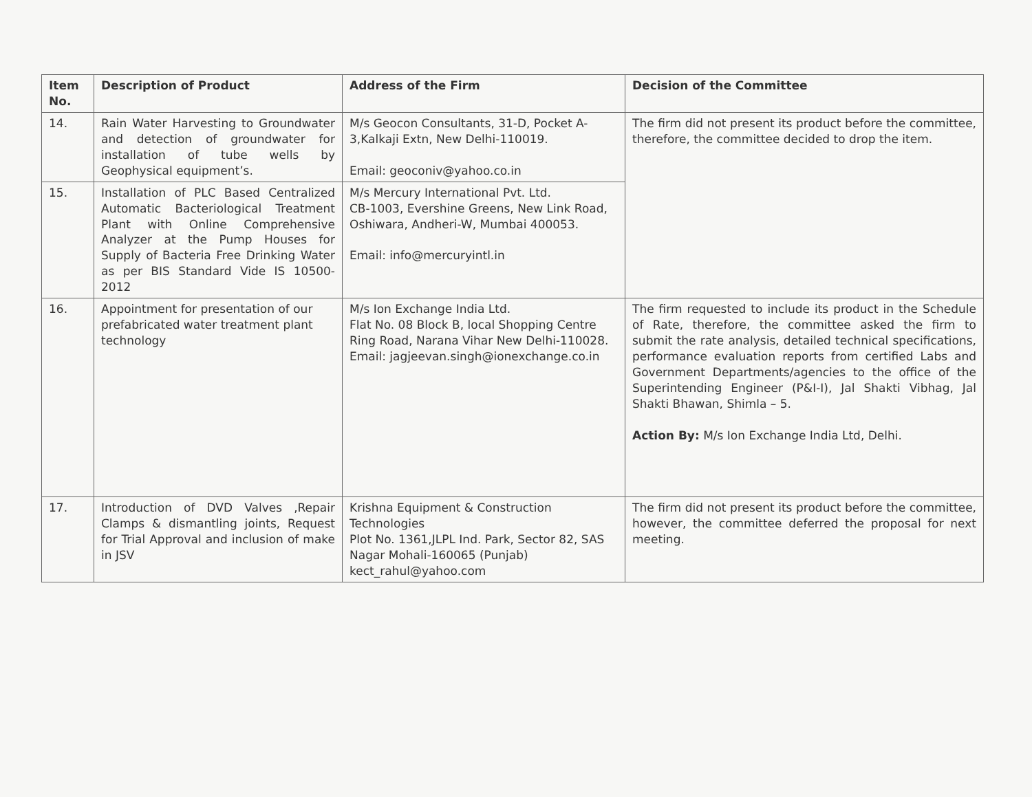| Item No. | Description of Product | Address of the Firm | Decision of the Committee |
| --- | --- | --- | --- |
| 14. | Rain Water Harvesting to Groundwater and detection of groundwater for installation of tube wells by Geophysical equipment’s. | M/s Geocon Consultants, 31-D, Pocket A-3,Kalkaji Extn, New Delhi-110019. Email: geoconiv@yahoo.co.in | The firm did not present its product before the committee, therefore, the committee decided to drop the item. |
| 15. | Installation of PLC Based Centralized Automatic Bacteriological Treatment Plant with Online Comprehensive Analyzer at the Pump Houses for Supply of Bacteria Free Drinking Water as per BIS Standard Vide IS 10500-2012 | M/s Mercury International Pvt. Ltd. CB-1003, Evershine Greens, New Link Road, Oshiwara, Andheri-W, Mumbai 400053. Email: info@mercuryintl.in | |
| 16. | Appointment for presentation of our prefabricated water treatment plant technology | M/s Ion Exchange India Ltd. Flat No. 08 Block B, local Shopping Centre Ring Road, Narana Vihar New Delhi-110028. Email: jagjeevan.singh@ionexchange.co.in | The firm requested to include its product in the Schedule of Rate, therefore, the committee asked the firm to submit the rate analysis, detailed technical specifications, performance evaluation reports from certified Labs and Government Departments/agencies to the office of the Superintending Engineer (P&I-I), Jal Shakti Vibhag, Jal Shakti Bhawan, Shimla – 5. Action By: M/s Ion Exchange India Ltd, Delhi. |
| 17. | Introduction of DVD Valves ,Repair Clamps & dismantling joints, Request for Trial Approval and inclusion of make in JSV | Krishna Equipment & Construction Technologies Plot No. 1361,JLPL Ind. Park, Sector 82, SAS Nagar Mohali-160065 (Punjab) kect_rahul@yahoo.com | The firm did not present its product before the committee, however, the committee deferred the proposal for next meeting. |